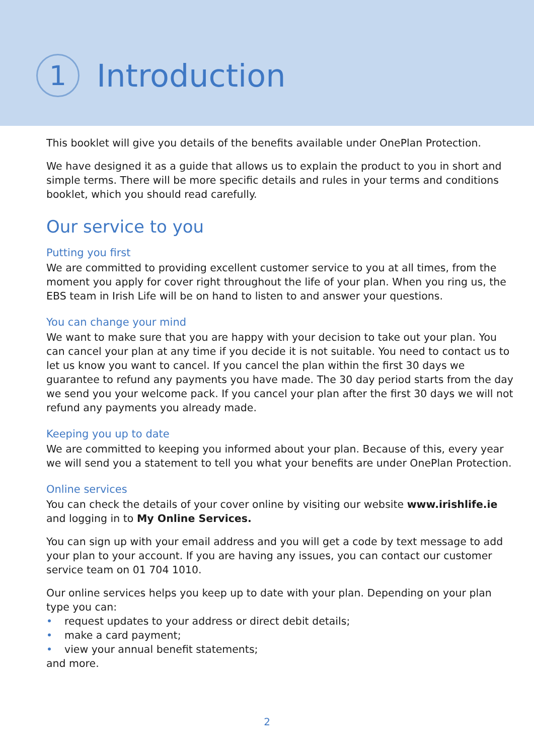1
Introduction
This booklet will give you details of the benefits available under OnePlan Protection.
We have designed it as a guide that allows us to explain the product to you in short and simple terms. There will be more specific details and rules in your terms and conditions booklet, which you should read carefully.
Our service to you
Putting you first
We are committed to providing excellent customer service to you at all times, from the moment you apply for cover right throughout the life of your plan. When you ring us, the EBS team in Irish Life will be on hand to listen to and answer your questions.
You can change your mind
We want to make sure that you are happy with your decision to take out your plan. You can cancel your plan at any time if you decide it is not suitable. You need to contact us to let us know you want to cancel. If you cancel the plan within the first 30 days we guarantee to refund any payments you have made. The 30 day period starts from the day we send you your welcome pack. If you cancel your plan after the first 30 days we will not refund any payments you already made.
Keeping you up to date
We are committed to keeping you informed about your plan. Because of this, every year we will send you a statement to tell you what your benefits are under OnePlan Protection.
Online services
You can check the details of your cover online by visiting our website www.irishlife.ie and logging in to My Online Services.
You can sign up with your email address and you will get a code by text message to add your plan to your account. If you are having any issues, you can contact our customer service team on 01 704 1010.
Our online services helps you keep up to date with your plan. Depending on your plan type you can:
• request updates to your address or direct debit details;
• make a card payment;
• view your annual benefit statements;
and more.
2